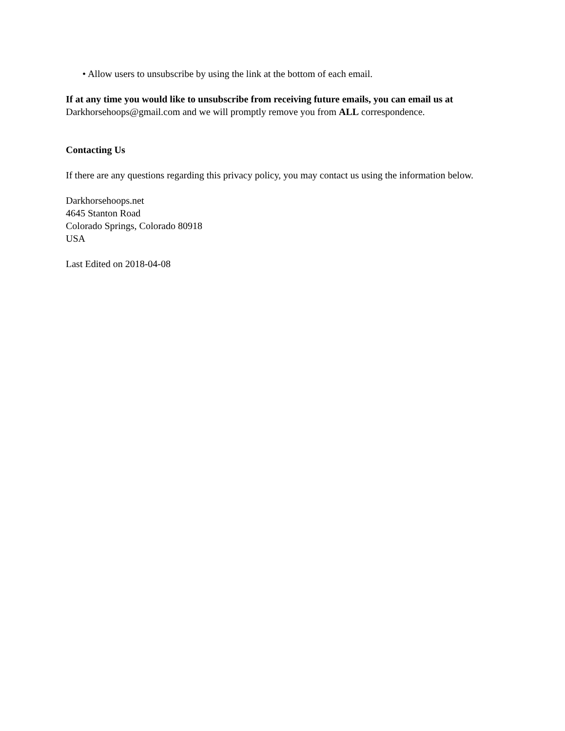• Allow users to unsubscribe by using the link at the bottom of each email.
If at any time you would like to unsubscribe from receiving future emails, you can email us at
Darkhorsehoops@gmail.com and we will promptly remove you from ALL correspondence.
Contacting Us
If there are any questions regarding this privacy policy, you may contact us using the information below.
Darkhorsehoops.net
4645 Stanton Road
Colorado Springs, Colorado 80918
USA
Last Edited on 2018-04-08